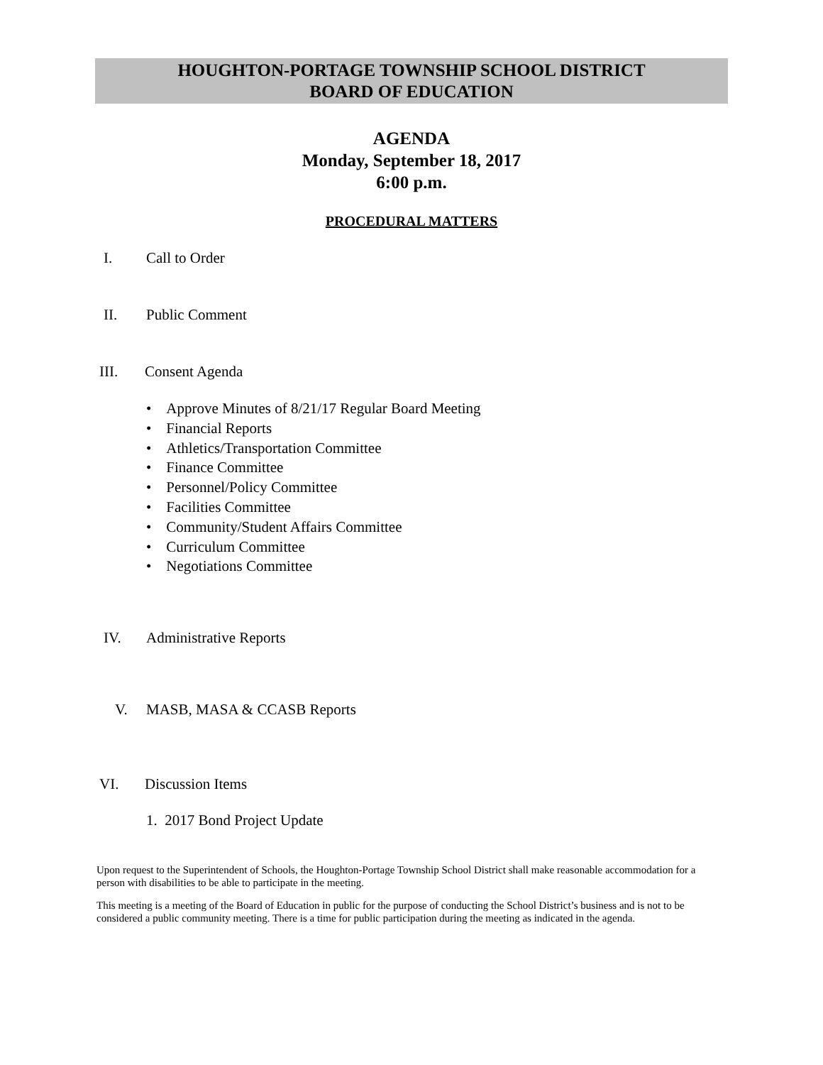HOUGHTON-PORTAGE TOWNSHIP SCHOOL DISTRICT
BOARD OF EDUCATION
AGENDA
Monday, September 18, 2017
6:00 p.m.
PROCEDURAL MATTERS
I. Call to Order
II. Public Comment
III. Consent Agenda
• Approve Minutes of 8/21/17 Regular Board Meeting
• Financial Reports
• Athletics/Transportation Committee
• Finance Committee
• Personnel/Policy Committee
• Facilities Committee
• Community/Student Affairs Committee
• Curriculum Committee
• Negotiations Committee
IV. Administrative Reports
V. MASB, MASA & CCASB Reports
VI. Discussion Items
1. 2017 Bond Project Update
Upon request to the Superintendent of Schools, the Houghton-Portage Township School District shall make reasonable accommodation for a person with disabilities to be able to participate in the meeting.
This meeting is a meeting of the Board of Education in public for the purpose of conducting the School District’s business and is not to be considered a public community meeting. There is a time for public participation during the meeting as indicated in the agenda.